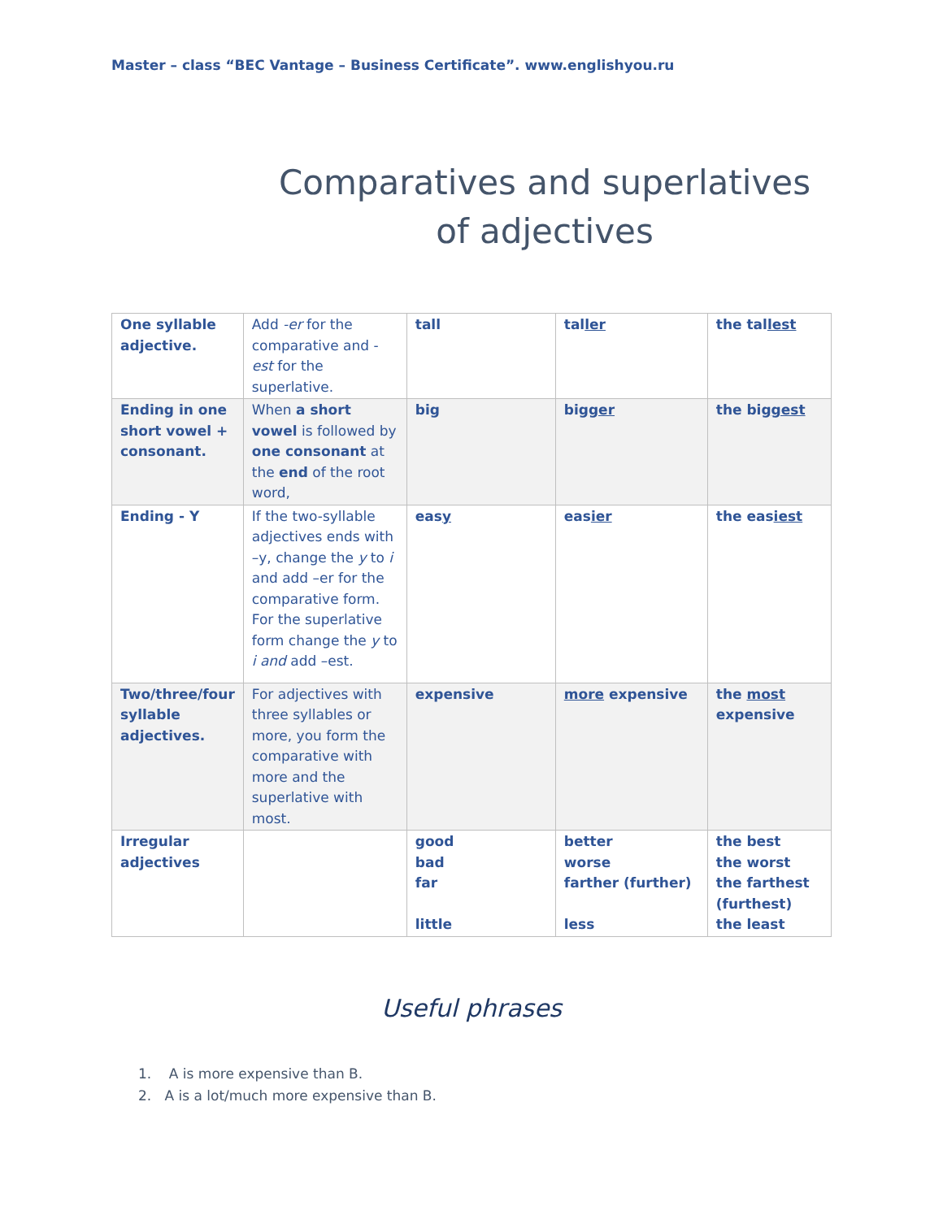Master – class “BEC Vantage – Business Certificate”. www.englishyou.ru
Comparatives and superlatives of adjectives
| One syllable adjective. | Add -er for the comparative and - est for the superlative. | tall | tal ler | the tal lest |
| Ending in one short vowel + consonant. | When a short vowel is followed by one consonant at the end of the root word, | big | big ger | the big gest |
| Ending - Y | If the two-syllable adjectives ends with –y, change the y to i and add –er for the comparative form. For the superlative form change the y to i and add –est. | eas y | eas ier | the eas iest |
| Two/three/four syllable adjectives. | For adjectives with three syllables or more, you form the comparative with more and the superlative with most. | expensive | more expensive | the most expensive |
| Irregular adjectives | | good bad far little | better worse farther (further) less | the best the worst the farthest (furthest) the least |
Useful phrases
1. A is more expensive than B.
2. A is a lot/much more expensive than B.